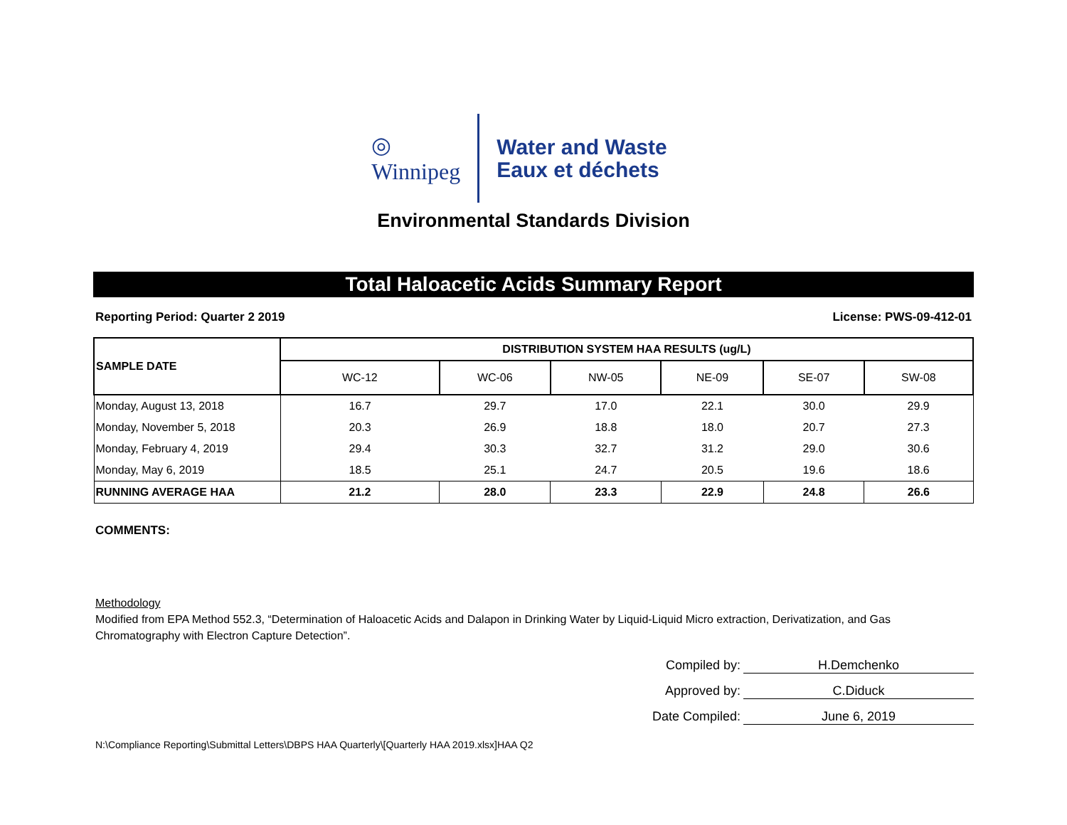◎
Winnipeg
Water and Waste
Eaux et déchets
Environmental Standards Division
Total Haloacetic Acids Summary Report
Reporting Period: Quarter 2 2019 License: PWS-09-412-01
| SAMPLE DATE | DISTRIBUTION SYSTEM HAA RESULTS (ug/L) | | | | | |
| --- | --- | --- | --- | --- | --- | --- |
| | WC-12 | WC-06 | NW-05 | NE-09 | SE-07 | SW-08 |
| Monday, August 13, 2018 | 16.7 | 29.7 | 17.0 | 22.1 | 30.0 | 29.9 |
| Monday, November 5, 2018 | 20.3 | 26.9 | 18.8 | 18.0 | 20.7 | 27.3 |
| Monday, February 4, 2019 | 29.4 | 30.3 | 32.7 | 31.2 | 29.0 | 30.6 |
| Monday, May 6, 2019 | 18.5 | 25.1 | 24.7 | 20.5 | 19.6 | 18.6 |
| RUNNING AVERAGE HAA | 21.2 | 28.0 | 23.3 | 22.9 | 24.8 | 26.6 |
COMMENTS:
Methodology
Modified from EPA Method 552.3, “Determination of Haloacetic Acids and Dalapon in Drinking Water by Liquid-Liquid Micro extraction, Derivatization, and Gas Chromatography with Electron Capture Detection”.
Compiled by: H.Demchenko
Approved by: C.Diduck
Date Compiled: June 6, 2019
N:\Compliance Reporting\Submittal Letters\DBPS HAA Quarterly\[Quarterly HAA 2019.xlsx]HAA Q2